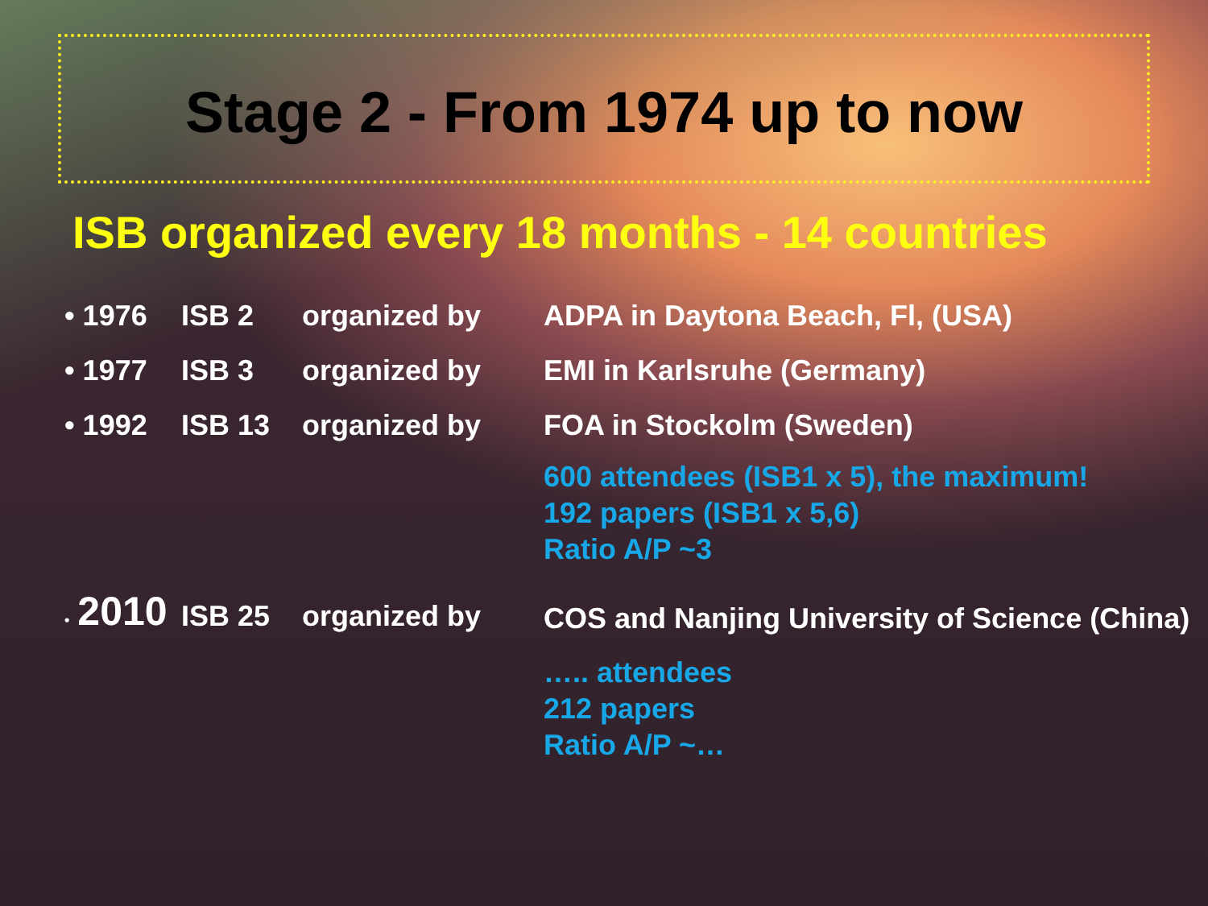Stage 2 - From 1974 up to now
ISB organized every 18 months - 14 countries
| • 1976 | ISB 2 | organized by | ADPA in Daytona Beach, Fl, (USA) |
| • 1977 | ISB 3 | organized by | EMI in Karlsruhe (Germany) |
| • 1992 | ISB 13 | organized by | FOA in Stockolm (Sweden) 600 attendees (ISB1 x 5), the maximum! 192 papers (ISB1 x 5,6) Ratio A/P ~3 |
| • 2010 | ISB 25 | organized by | COS and Nanjing University of Science (China) ….. attendees 212 papers Ratio A/P ~… |